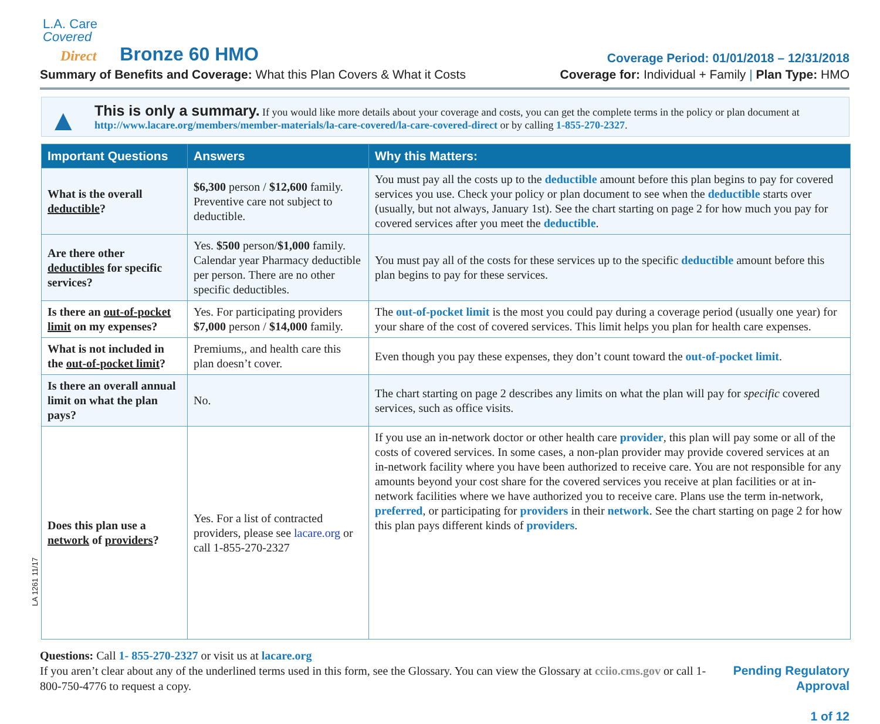L.A. Care
Covered
Direct Bronze 60 HMO
Coverage Period: 01/01/2018 – 12/31/2018
Summary of Benefits and Coverage: What this Plan Covers & What it Costs Coverage for: Individual + Family | Plan Type: HMO
▲ This is only a summary. If you would like more details about your coverage and costs, you can get the complete terms in the policy or plan document at http://www.lacare.org/members/member-materials/la-care-covered/la-care-covered-direct or by calling 1-855-270-2327.
| Important Questions | Answers | Why this Matters: |
| --- | --- | --- |
| What is the overall deductible ? | $6,300 person / $12,600 family. Preventive care not subject to deductible. | You must pay all the costs up to the deductible amount before this plan begins to pay for covered services you use. Check your policy or plan document to see when the deductible starts over (usually, but not always, January 1st). See the chart starting on page 2 for how much you pay for covered services after you meet the deductible . |
| Are there other deductibles for specific services? | Yes. $500 person/ $1,000 family. Calendar year Pharmacy deductible per person. There are no other specific deductibles. | You must pay all of the costs for these services up to the specific deductible amount before this plan begins to pay for these services. |
| Is there an out-of-pocket limit on my expenses? | Yes. For participating providers $7,000 person / $14,000 family. | The out-of-pocket limit is the most you could pay during a coverage period (usually one year) for your share of the cost of covered services. This limit helps you plan for health care expenses. |
| What is not included in the out-of-pocket limit ? | Premiums,, and health care this plan doesn’t cover. | Even though you pay these expenses, they don’t count toward the out-of-pocket limit . |
| Is there an overall annual limit on what the plan pays? | No. | The chart starting on page 2 describes any limits on what the plan will pay for specific covered services, such as office visits. |
| Does this plan use a network of providers ? | Yes. For a list of contracted providers, please see lacare.org or call 1-855-270-2327 | If you use an in-network doctor or other health care provider , this plan will pay some or all of the costs of covered services. In some cases, a non-plan provider may provide covered services at an in-network facility where you have been authorized to receive care. You are not responsible for any amounts beyond your cost share for the covered services you receive at plan facilities or at in-network facilities where we have authorized you to receive care. Plans use the term in-network, preferred , or participating for providers in their network . See the chart starting on page 2 for how this plan pays different kinds of providers . |
Questions: Call 1- 855-270-2327 or visit us at lacare.org
If you aren’t clear about any of the underlined terms used in this form, see the Glossary. You can view the Glossary at cciio.cms.gov or call 1-800-750-4776 to request a copy.
Pending Regulatory Approval
1 of 12
LA 1261 11/17